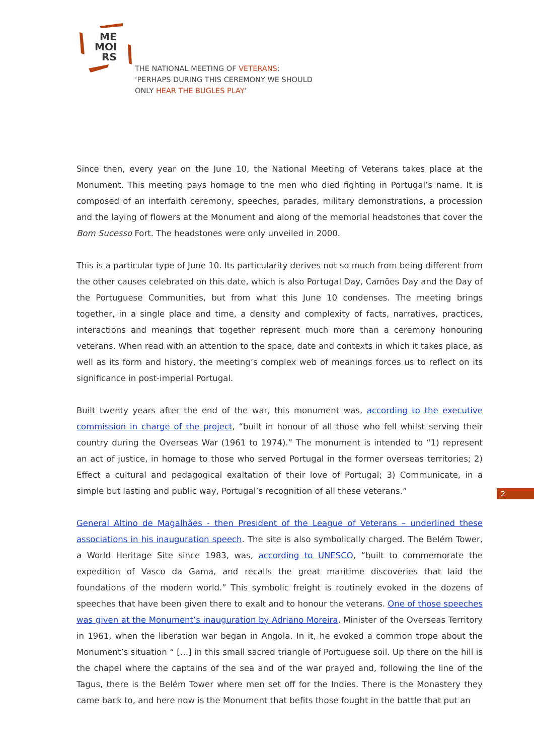ME
MOI
RS
THE NATIONAL MEETING OF VETERANS:
‘PERHAPS DURING THIS CEREMONY WE SHOULD
ONLY HEAR THE BUGLES PLAY’
Since then, every year on the June 10, the National Meeting of Veterans takes place at the Monument. This meeting pays homage to the men who died fighting in Portugal’s name. It is composed of an interfaith ceremony, speeches, parades, military demonstrations, a procession and the laying of flowers at the Monument and along of the memorial headstones that cover the Bom Sucesso Fort. The headstones were only unveiled in 2000.
This is a particular type of June 10. Its particularity derives not so much from being different from the other causes celebrated on this date, which is also Portugal Day, Camões Day and the Day of the Portuguese Communities, but from what this June 10 condenses. The meeting brings together, in a single place and time, a density and complexity of facts, narratives, practices, interactions and meanings that together represent much more than a ceremony honouring veterans. When read with an attention to the space, date and contexts in which it takes place, as well as its form and history, the meeting’s complex web of meanings forces us to reflect on its significance in post-imperial Portugal.
Built twenty years after the end of the war, this monument was, according to the executive commission in charge of the project, “built in honour of all those who fell whilst serving their country during the Overseas War (1961 to 1974).” The monument is intended to “1) represent an act of justice, in homage to those who served Portugal in the former overseas territories; 2) Effect a cultural and pedagogical exaltation of their love of Portugal; 3) Communicate, in a simple but lasting and public way, Portugal’s recognition of all these veterans.”
General Altino de Magalhães - then President of the League of Veterans – underlined these associations in his inauguration speech. The site is also symbolically charged. The Belém Tower, a World Heritage Site since 1983, was, according to UNESCO, “built to commemorate the expedition of Vasco da Gama, and recalls the great maritime discoveries that laid the foundations of the modern world.” This symbolic freight is routinely evoked in the dozens of speeches that have been given there to exalt and to honour the veterans. One of those speeches was given at the Monument’s inauguration by Adriano Moreira, Minister of the Overseas Territory in 1961, when the liberation war began in Angola. In it, he evoked a common trope about the Monument’s situation “ […] in this small sacred triangle of Portuguese soil. Up there on the hill is the chapel where the captains of the sea and of the war prayed and, following the line of the Tagus, there is the Belém Tower where men set off for the Indies. There is the Monastery they came back to, and here now is the Monument that befits those fought in the battle that put an
2